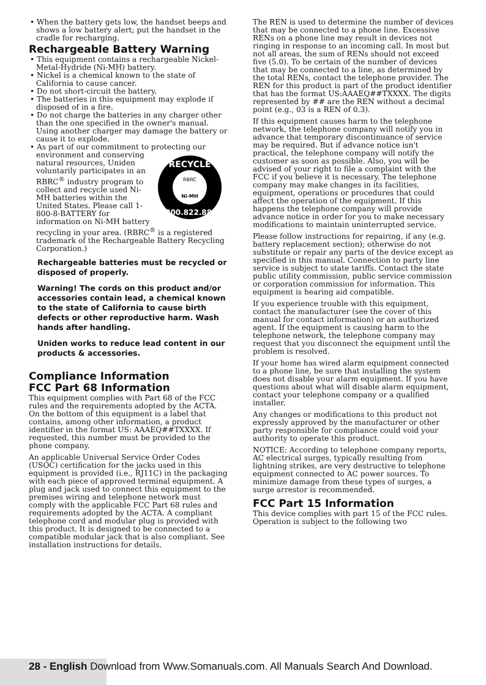• When the battery gets low, the handset beeps and shows a low battery alert; put the handset in the cradle for recharging.
Rechargeable Battery Warning
• This equipment contains a rechargeable Nickel-Metal-Hydride (Ni-MH) battery.
• Nickel is a chemical known to the state of California to cause cancer.
• Do not short-circuit the battery.
• The batteries in this equipment may explode if disposed of in a fire.
• Do not charge the batteries in any charger other than the one specified in the owner's manual. Using another charger may damage the battery or cause it to explode.
• As part of our commitment to protecting our environment and conserving
RECYCLE
1.800.822.8837
RBRC
Ni-MH
natural resources, Uniden voluntarily participates in an RBRC<sup>®</sup> industry program to collect and recycle used Ni-MH batteries within the United States. Please call 1-800-8-BATTERY for information on Ni-MH battery recycling in your area. (RBRC<sup>®</sup> is a registered trademark of the Rechargeable Battery Recycling Corporation.)
Rechargeable batteries must be recycled or disposed of properly.
Warning! The cords on this product and/or accessories contain lead, a chemical known to the state of California to cause birth defects or other reproductive harm. Wash hands after handling.
Uniden works to reduce lead content in our products & accessories.
Compliance Information
FCC Part 68 Information
This equipment complies with Part 68 of the FCC rules and the requirements adopted by the ACTA. On the bottom of this equipment is a label that contains, among other information, a product identifier in the format US: AAAEQ##TXXXX. If requested, this number must be provided to the phone company.
An applicable Universal Service Order Codes (USOC) certification for the jacks used in this equipment is provided (i.e., RJ11C) in the packaging with each piece of approved terminal equipment. A plug and jack used to connect this equipment to the premises wiring and telephone network must comply with the applicable FCC Part 68 rules and requirements adopted by the ACTA. A compliant telephone cord and modular plug is provided with this product. It is designed to be connected to a compatible modular jack that is also compliant. See installation instructions for details.
The REN is used to determine the number of devices that may be connected to a phone line. Excessive RENs on a phone line may result in devices not ringing in response to an incoming call. In most but not all areas, the sum of RENs should not exceed five (5.0). To be certain of the number of devices that may be connected to a line, as determined by the total RENs, contact the telephone provider. The REN for this product is part of the product identifier that has the format US:AAAEQ##TXXXX. The digits represented by ## are the REN without a decimal point (e.g., 03 is a REN of 0.3).
If this equipment causes harm to the telephone network, the telephone company will notify you in advance that temporary discontinuance of service may be required. But if advance notice isn't practical, the telephone company will notify the customer as soon as possible. Also, you will be advised of your right to file a complaint with the FCC if you believe it is necessary. The telephone company may make changes in its facilities, equipment, operations or procedures that could affect the operation of the equipment. If this happens the telephone company will provide advance notice in order for you to make necessary modifications to maintain uninterrupted service.
Please follow instructions for repairing, if any (e.g. battery replacement section); otherwise do not substitute or repair any parts of the device except as specified in this manual. Connection to party line service is subject to state tariffs. Contact the state public utility commission, public service commission or corporation commission for information. This equipment is hearing aid compatible.
If you experience trouble with this equipment, contact the manufacturer (see the cover of this manual for contact information) or an authorized agent. If the equipment is causing harm to the telephone network, the telephone company may request that you disconnect the equipment until the problem is resolved.
If your home has wired alarm equipment connected to a phone line, be sure that installing the system does not disable your alarm equipment. If you have questions about what will disable alarm equipment, contact your telephone company or a qualified installer.
Any changes or modifications to this product not expressly approved by the manufacturer or other party responsible for compliance could void your authority to operate this product.
NOTICE: According to telephone company reports, AC electrical surges, typically resulting from lightning strikes, are very destructive to telephone equipment connected to AC power sources. To minimize damage from these types of surges, a surge arrestor is recommended.
FCC Part 15 Information
This device complies with part 15 of the FCC rules. Operation is subject to the following two
28 - English Download from Www.Somanuals.com. All Manuals Search And Download.